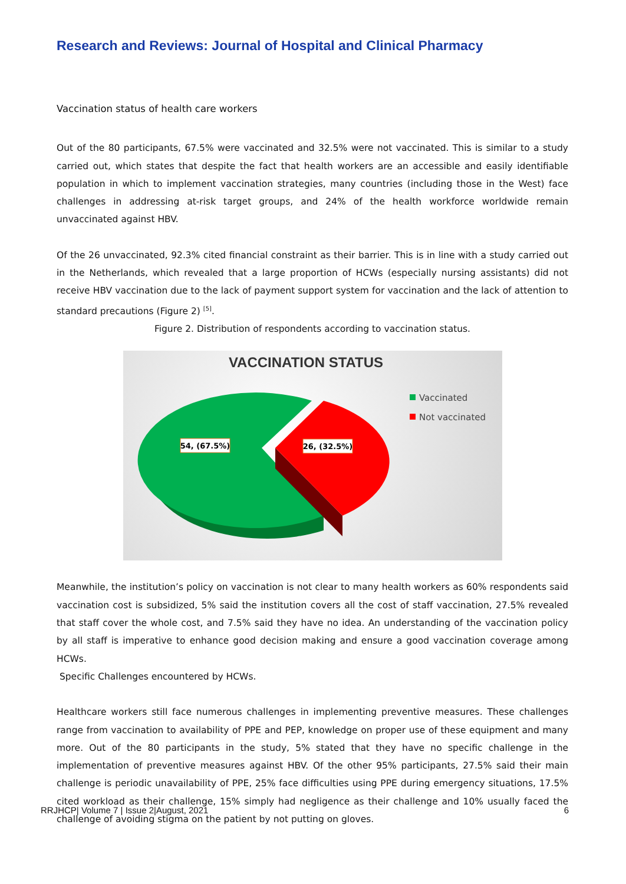Research and Reviews: Journal of Hospital and Clinical Pharmacy
Vaccination status of health care workers
Out of the 80 participants, 67.5% were vaccinated and 32.5% were not vaccinated. This is similar to a study carried out, which states that despite the fact that health workers are an accessible and easily identifiable population in which to implement vaccination strategies, many countries (including those in the West) face challenges in addressing at-risk target groups, and 24% of the health workforce worldwide remain unvaccinated against HBV.
Of the 26 unvaccinated, 92.3% cited financial constraint as their barrier. This is in line with a study carried out in the Netherlands, which revealed that a large proportion of HCWs (especially nursing assistants) did not receive HBV vaccination due to the lack of payment support system for vaccination and the lack of attention to standard precautions (Figure 2) <sup>[5]</sup>.
Figure 2. Distribution of respondents according to vaccination status.
VACCINATION STATUS
54, (67.5%)
26, (32.5%)
Vaccinated
Not vaccinated
Meanwhile, the institution’s policy on vaccination is not clear to many health workers as 60% respondents said vaccination cost is subsidized, 5% said the institution covers all the cost of staff vaccination, 27.5% revealed that staff cover the whole cost, and 7.5% said they have no idea. An understanding of the vaccination policy by all staff is imperative to enhance good decision making and ensure a good vaccination coverage among HCWs.
Specific Challenges encountered by HCWs.
Healthcare workers still face numerous challenges in implementing preventive measures. These challenges range from vaccination to availability of PPE and PEP, knowledge on proper use of these equipment and many more. Out of the 80 participants in the study, 5% stated that they have no specific challenge in the implementation of preventive measures against HBV. Of the other 95% participants, 27.5% said their main challenge is periodic unavailability of PPE, 25% face difficulties using PPE during emergency situations, 17.5% cited workload as their challenge, 15% simply had negligence as their challenge and 10% usually faced the challenge of avoiding stigma on the patient by not putting on gloves.
RRJHCP| Volume 7 | Issue 2|August, 2021 6